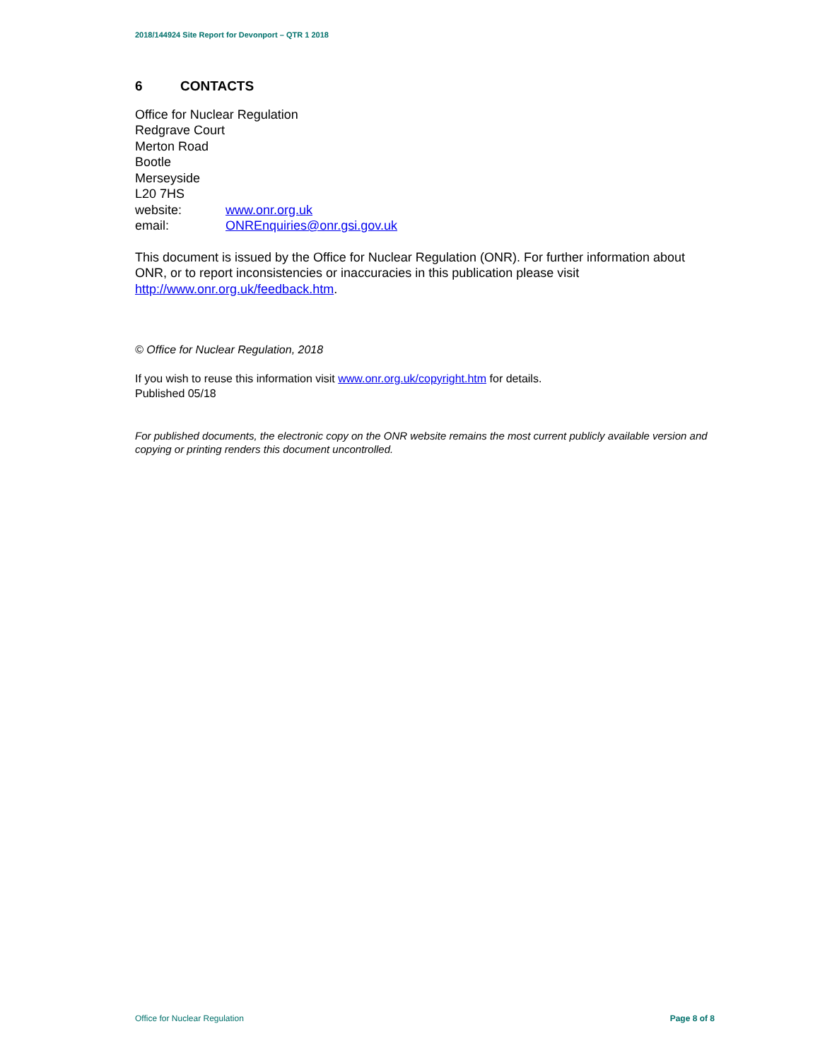2018/144924 Site Report for Devonport – QTR 1 2018
6 CONTACTS
Office for Nuclear Regulation
Redgrave Court
Merton Road
Bootle
Merseyside
L20 7HS
website: www.onr.org.uk
email: ONREnquiries@onr.gsi.gov.uk
This document is issued by the Office for Nuclear Regulation (ONR). For further information about ONR, or to report inconsistencies or inaccuracies in this publication please visit http://www.onr.org.uk/feedback.htm.
© Office for Nuclear Regulation, 2018
If you wish to reuse this information visit www.onr.org.uk/copyright.htm for details.
Published 05/18
For published documents, the electronic copy on the ONR website remains the most current publicly available version and copying or printing renders this document uncontrolled.
Office for Nuclear Regulation Page 8 of 8